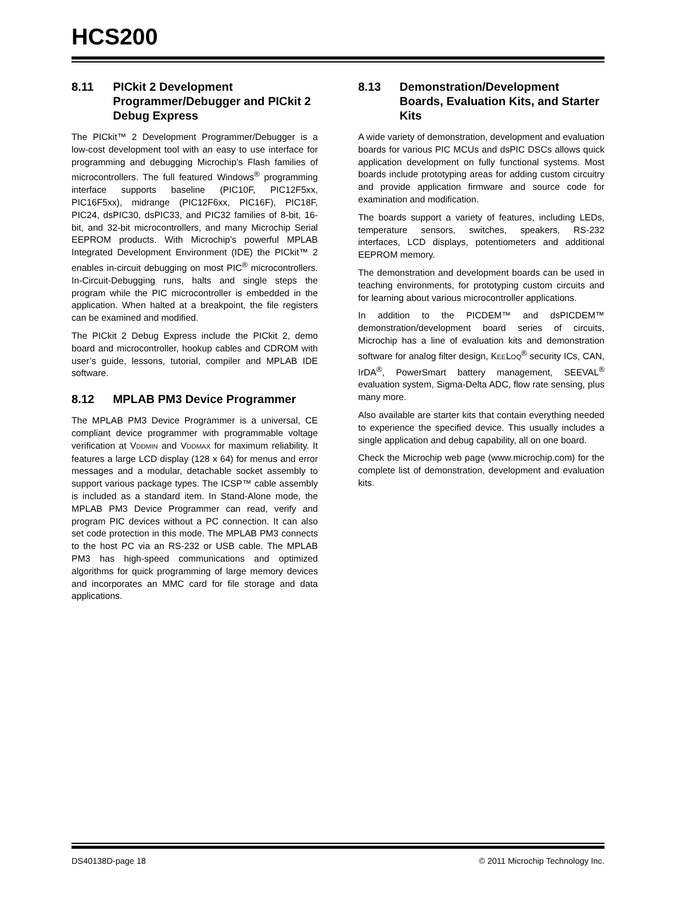HCS200
8.11 PICkit 2 Development Programmer/Debugger and PICkit 2 Debug Express
The PICkit™ 2 Development Programmer/Debugger is a low-cost development tool with an easy to use interface for programming and debugging Microchip’s Flash families of microcontrollers. The full featured Windows<sup>®</sup> programming interface supports baseline (PIC10F, PIC12F5xx, PIC16F5xx), midrange (PIC12F6xx, PIC16F), PIC18F, PIC24, dsPIC30, dsPIC33, and PIC32 families of 8-bit, 16-bit, and 32-bit microcontrollers, and many Microchip Serial EEPROM products. With Microchip’s powerful MPLAB Integrated Development Environment (IDE) the PICkit™ 2 enables in-circuit debugging on most PIC<sup>®</sup> microcontrollers. In-Circuit-Debugging runs, halts and single steps the program while the PIC microcontroller is embedded in the application. When halted at a breakpoint, the file registers can be examined and modified.
The PICkit 2 Debug Express include the PICkit 2, demo board and microcontroller, hookup cables and CDROM with user’s guide, lessons, tutorial, compiler and MPLAB IDE software.
8.12 MPLAB PM3 Device Programmer
The MPLAB PM3 Device Programmer is a universal, CE compliant device programmer with programmable voltage verification at VDDMIN and VDDMAX for maximum reliability. It features a large LCD display (128 x 64) for menus and error messages and a modular, detachable socket assembly to support various package types. The ICSP™ cable assembly is included as a standard item. In Stand-Alone mode, the MPLAB PM3 Device Programmer can read, verify and program PIC devices without a PC connection. It can also set code protection in this mode. The MPLAB PM3 connects to the host PC via an RS-232 or USB cable. The MPLAB PM3 has high-speed communications and optimized algorithms for quick programming of large memory devices and incorporates an MMC card for file storage and data applications.
8.13 Demonstration/Development Boards, Evaluation Kits, and Starter Kits
A wide variety of demonstration, development and evaluation boards for various PIC MCUs and dsPIC DSCs allows quick application development on fully functional systems. Most boards include prototyping areas for adding custom circuitry and provide application firmware and source code for examination and modification.
The boards support a variety of features, including LEDs, temperature sensors, switches, speakers, RS-232 interfaces, LCD displays, potentiometers and additional EEPROM memory.
The demonstration and development boards can be used in teaching environments, for prototyping custom circuits and for learning about various microcontroller applications.
In addition to the PICDEM™ and dsPICDEM™ demonstration/development board series of circuits, Microchip has a line of evaluation kits and demonstration software for analog filter design, KEELOQ<sup>®</sup> security ICs, CAN, IrDA<sup>®</sup>, PowerSmart battery management, SEEVAL<sup>®</sup> evaluation system, Sigma-Delta ADC, flow rate sensing, plus many more.
Also available are starter kits that contain everything needed to experience the specified device. This usually includes a single application and debug capability, all on one board.
Check the Microchip web page (www.microchip.com) for the complete list of demonstration, development and evaluation kits.
DS40138D-page 18 © 2011 Microchip Technology Inc.